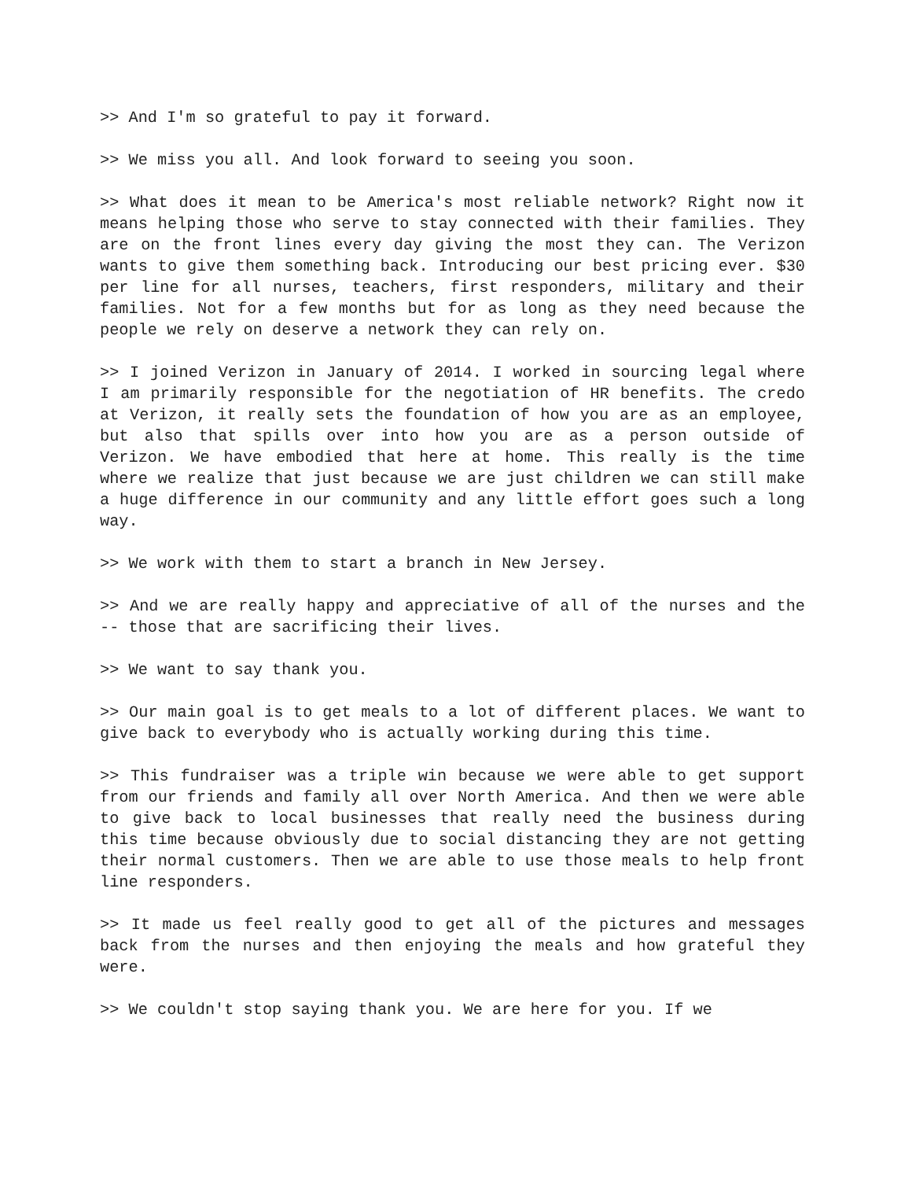>> And I'm so grateful to pay it forward.
>> We miss you all. And look forward to seeing you soon.
>> What does it mean to be America's most reliable network? Right now it means helping those who serve to stay connected with their families. They are on the front lines every day giving the most they can. The Verizon wants to give them something back. Introducing our best pricing ever. $30 per line for all nurses, teachers, first responders, military and their families. Not for a few months but for as long as they need because the people we rely on deserve a network they can rely on.
>> I joined Verizon in January of 2014. I worked in sourcing legal where I am primarily responsible for the negotiation of HR benefits. The credo at Verizon, it really sets the foundation of how you are as an employee, but also that spills over into how you are as a person outside of Verizon. We have embodied that here at home. This really is the time where we realize that just because we are just children we can still make a huge difference in our community and any little effort goes such a long way.
>> We work with them to start a branch in New Jersey.
>> And we are really happy and appreciative of all of the nurses and the -- those that are sacrificing their lives.
>> We want to say thank you.
>> Our main goal is to get meals to a lot of different places. We want to give back to everybody who is actually working during this time.
>> This fundraiser was a triple win because we were able to get support from our friends and family all over North America. And then we were able to give back to local businesses that really need the business during this time because obviously due to social distancing they are not getting their normal customers. Then we are able to use those meals to help front line responders.
>> It made us feel really good to get all of the pictures and messages back from the nurses and then enjoying the meals and how grateful they were.
>> We couldn't stop saying thank you. We are here for you. If we